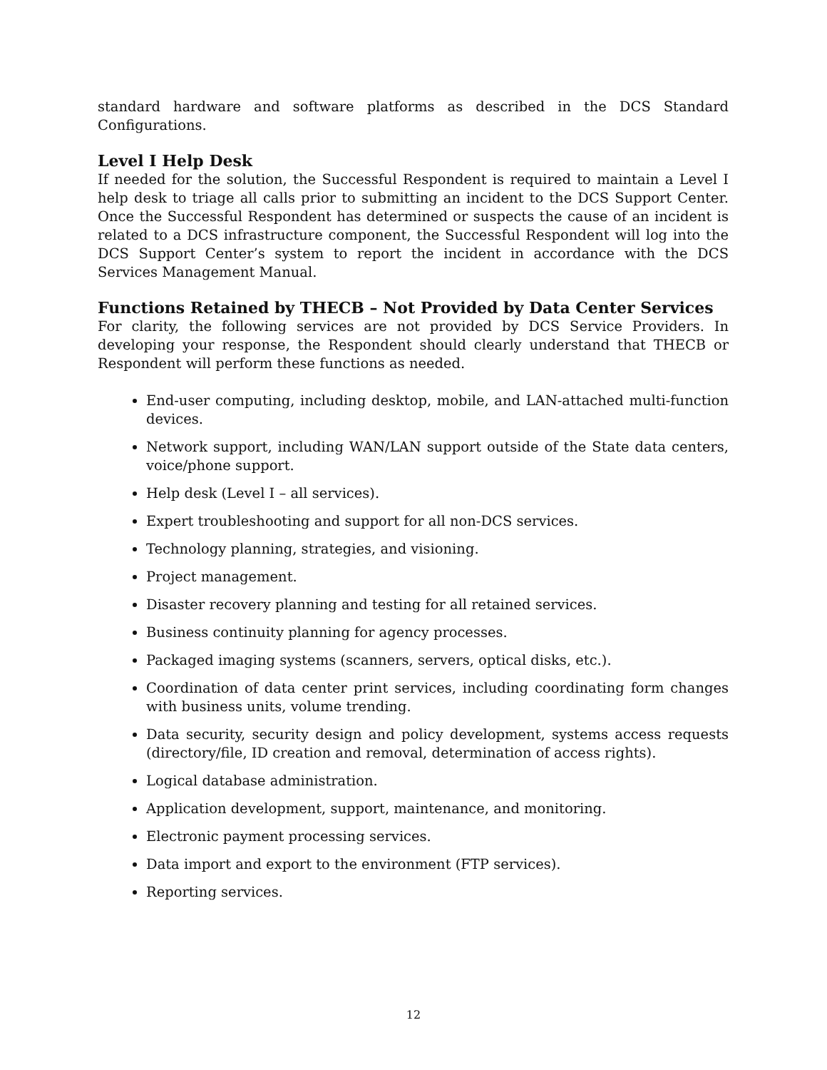standard hardware and software platforms as described in the DCS Standard Configurations.
Level I Help Desk
If needed for the solution, the Successful Respondent is required to maintain a Level I help desk to triage all calls prior to submitting an incident to the DCS Support Center. Once the Successful Respondent has determined or suspects the cause of an incident is related to a DCS infrastructure component, the Successful Respondent will log into the DCS Support Center’s system to report the incident in accordance with the DCS Services Management Manual.
Functions Retained by THECB – Not Provided by Data Center Services
For clarity, the following services are not provided by DCS Service Providers. In developing your response, the Respondent should clearly understand that THECB or Respondent will perform these functions as needed.
End-user computing, including desktop, mobile, and LAN-attached multi-function devices.
Network support, including WAN/LAN support outside of the State data centers, voice/phone support.
Help desk (Level I – all services).
Expert troubleshooting and support for all non-DCS services.
Technology planning, strategies, and visioning.
Project management.
Disaster recovery planning and testing for all retained services.
Business continuity planning for agency processes.
Packaged imaging systems (scanners, servers, optical disks, etc.).
Coordination of data center print services, including coordinating form changes with business units, volume trending.
Data security, security design and policy development, systems access requests (directory/file, ID creation and removal, determination of access rights).
Logical database administration.
Application development, support, maintenance, and monitoring.
Electronic payment processing services.
Data import and export to the environment (FTP services).
Reporting services.
12